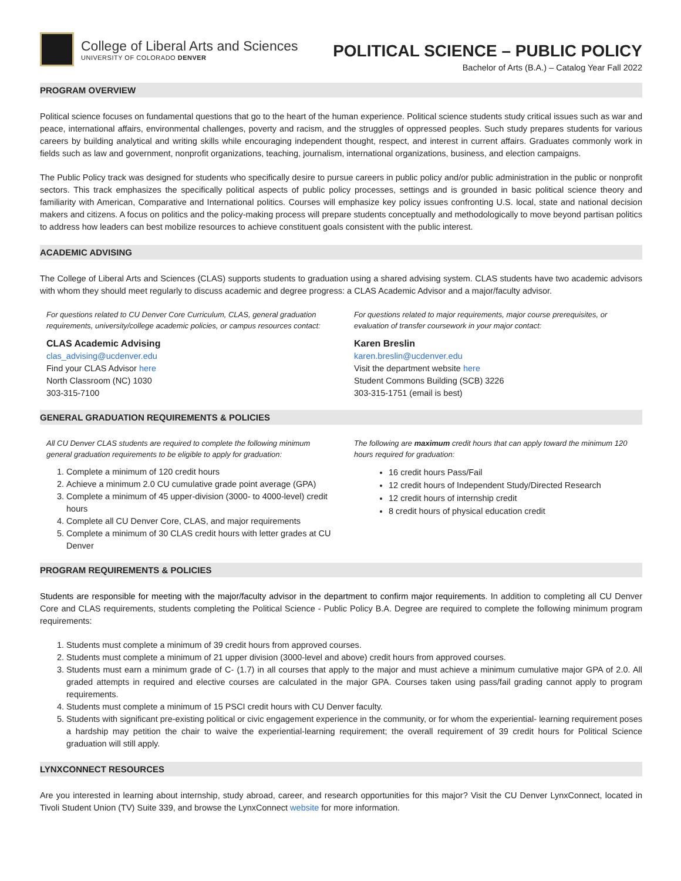College of Liberal Arts and Sciences
UNIVERSITY OF COLORADO DENVER
POLITICAL SCIENCE – PUBLIC POLICY
Bachelor of Arts (B.A.) – Catalog Year Fall 2022
PROGRAM OVERVIEW
Political science focuses on fundamental questions that go to the heart of the human experience. Political science students study critical issues such as war and peace, international affairs, environmental challenges, poverty and racism, and the struggles of oppressed peoples. Such study prepares students for various careers by building analytical and writing skills while encouraging independent thought, respect, and interest in current affairs. Graduates commonly work in fields such as law and government, nonprofit organizations, teaching, journalism, international organizations, business, and election campaigns.
The Public Policy track was designed for students who specifically desire to pursue careers in public policy and/or public administration in the public or nonprofit sectors. This track emphasizes the specifically political aspects of public policy processes, settings and is grounded in basic political science theory and familiarity with American, Comparative and International politics. Courses will emphasize key policy issues confronting U.S. local, state and national decision makers and citizens. A focus on politics and the policy-making process will prepare students conceptually and methodologically to move beyond partisan politics to address how leaders can best mobilize resources to achieve constituent goals consistent with the public interest.
ACADEMIC ADVISING
The College of Liberal Arts and Sciences (CLAS) supports students to graduation using a shared advising system. CLAS students have two academic advisors with whom they should meet regularly to discuss academic and degree progress: a CLAS Academic Advisor and a major/faculty advisor.
For questions related to CU Denver Core Curriculum, CLAS, general graduation requirements, university/college academic policies, or campus resources contact:
CLAS Academic Advising
clas_advising@ucdenver.edu
Find your CLAS Advisor here
North Classroom (NC) 1030
303-315-7100
For questions related to major requirements, major course prerequisites, or evaluation of transfer coursework in your major contact:
Karen Breslin
karen.breslin@ucdenver.edu
Visit the department website here
Student Commons Building (SCB) 3226
303-315-1751 (email is best)
GENERAL GRADUATION REQUIREMENTS & POLICIES
All CU Denver CLAS students are required to complete the following minimum general graduation requirements to be eligible to apply for graduation:
1. Complete a minimum of 120 credit hours
2. Achieve a minimum 2.0 CU cumulative grade point average (GPA)
3. Complete a minimum of 45 upper-division (3000- to 4000-level) credit hours
4. Complete all CU Denver Core, CLAS, and major requirements
5. Complete a minimum of 30 CLAS credit hours with letter grades at CU Denver
The following are maximum credit hours that can apply toward the minimum 120 hours required for graduation:
16 credit hours Pass/Fail
12 credit hours of Independent Study/Directed Research
12 credit hours of internship credit
8 credit hours of physical education credit
PROGRAM REQUIREMENTS & POLICIES
Students are responsible for meeting with the major/faculty advisor in the department to confirm major requirements. In addition to completing all CU Denver Core and CLAS requirements, students completing the Political Science - Public Policy B.A. Degree are required to complete the following minimum program requirements:
1. Students must complete a minimum of 39 credit hours from approved courses.
2. Students must complete a minimum of 21 upper division (3000-level and above) credit hours from approved courses.
3. Students must earn a minimum grade of C- (1.7) in all courses that apply to the major and must achieve a minimum cumulative major GPA of 2.0. All graded attempts in required and elective courses are calculated in the major GPA. Courses taken using pass/fail grading cannot apply to program requirements.
4. Students must complete a minimum of 15 PSCI credit hours with CU Denver faculty.
5. Students with significant pre-existing political or civic engagement experience in the community, or for whom the experiential- learning requirement poses a hardship may petition the chair to waive the experiential-learning requirement; the overall requirement of 39 credit hours for Political Science graduation will still apply.
LYNXCONNECT RESOURCES
Are you interested in learning about internship, study abroad, career, and research opportunities for this major? Visit the CU Denver LynxConnect, located in Tivoli Student Union (TV) Suite 339, and browse the LynxConnect website for more information.